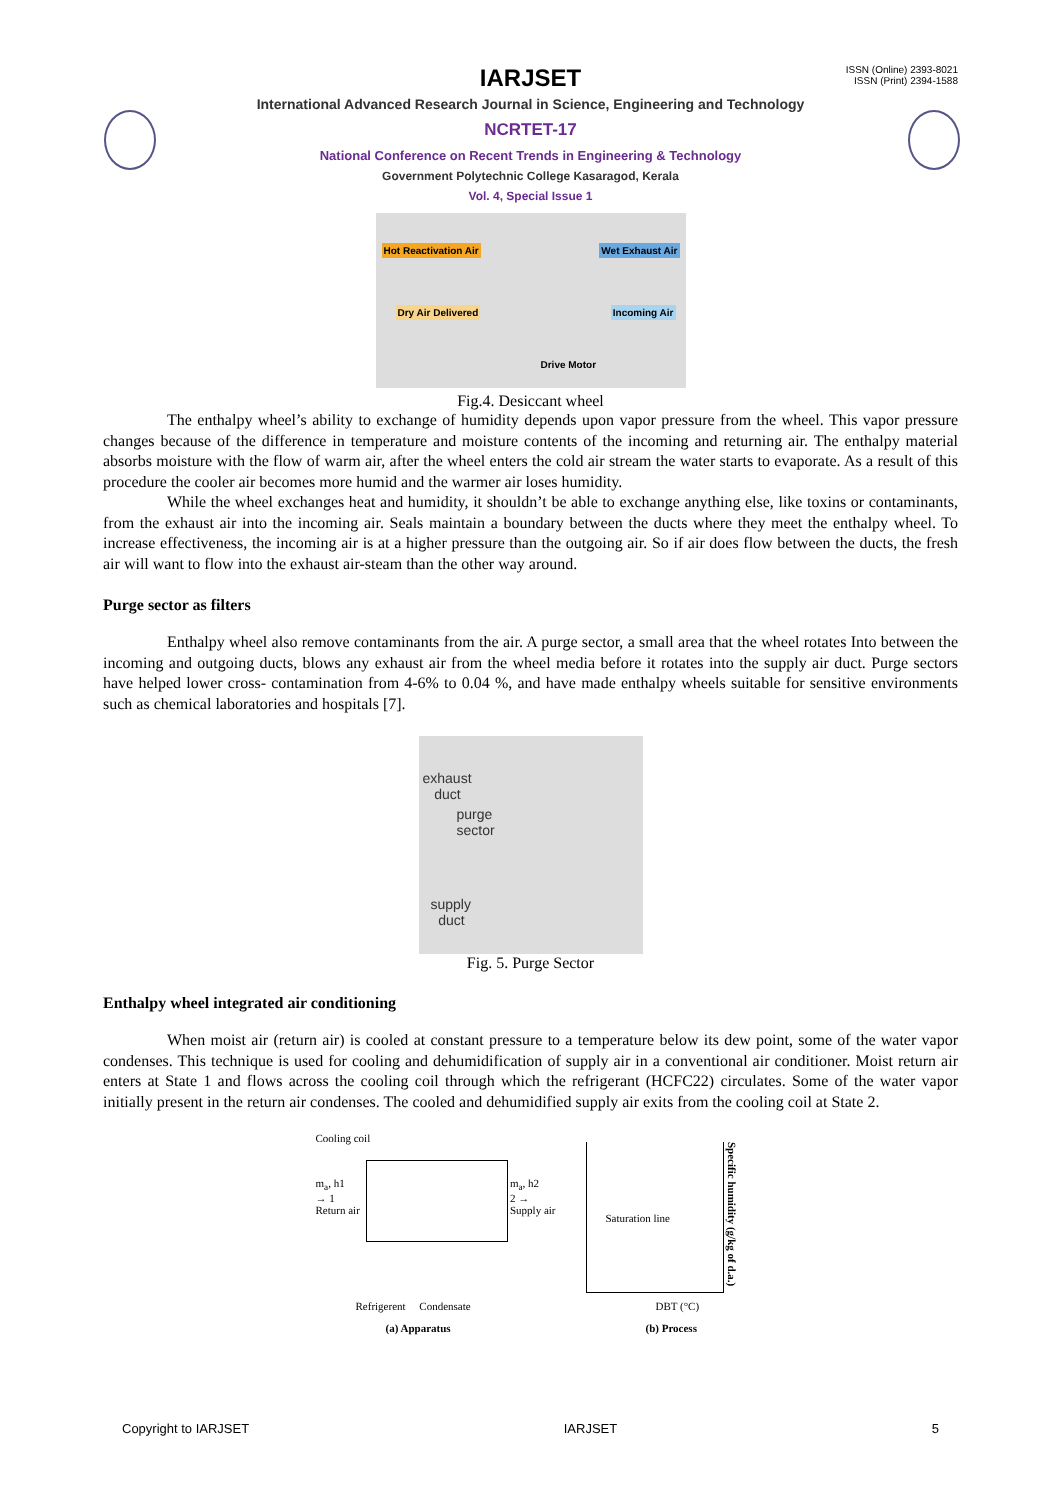ISSN (Online) 2393-8021
ISSN (Print) 2394-1588
IARJSET
International Advanced Research Journal in Science, Engineering and Technology
NCRTET-17
National Conference on Recent Trends in Engineering & Technology
Government Polytechnic College Kasaragod, Kerala
Vol. 4, Special Issue 1
Hot Reactivation Air Wet Exhaust Air Dry Air Delivered Incoming Air Drive Motor
Fig.4. Desiccant wheel
The enthalpy wheel’s ability to exchange of humidity depends upon vapor pressure from the wheel. This vapor pressure changes because of the difference in temperature and moisture contents of the incoming and returning air. The enthalpy material absorbs moisture with the flow of warm air, after the wheel enters the cold air stream the water starts to evaporate. As a result of this procedure the cooler air becomes more humid and the warmer air loses humidity.
While the wheel exchanges heat and humidity, it shouldn’t be able to exchange anything else, like toxins or contaminants, from the exhaust air into the incoming air. Seals maintain a boundary between the ducts where they meet the enthalpy wheel. To increase effectiveness, the incoming air is at a higher pressure than the outgoing air. So if air does flow between the ducts, the fresh air will want to flow into the exhaust air-steam than the other way around.
Purge sector as filters
Enthalpy wheel also remove contaminants from the air. A purge sector, a small area that the wheel rotates Into between the incoming and outgoing ducts, blows any exhaust air from the wheel media before it rotates into the supply air duct. Purge sectors have helped lower cross- contamination from 4-6% to 0.04 %, and have made enthalpy wheels suitable for sensitive environments such as chemical laboratories and hospitals [7].
exhaust
duct
purge
sector
supply
duct
Fig. 5. Purge Sector
Enthalpy wheel integrated air conditioning
When moist air (return air) is cooled at constant pressure to a temperature below its dew point, some of the water vapor condenses. This technique is used for cooling and dehumidification of supply air in a conventional air conditioner. Moist return air enters at State 1 and flows across the cooling coil through which the refrigerant (HCFC22) circulates. Some of the water vapor initially present in the return air condenses. The cooled and dehumidified supply air exits from the cooling coil at State 2.
Cooling coil
m<sub>a</sub>, h1
→ 1
Return air
m<sub>a</sub>, h2
2 →
Supply air
Refrigerent Condensate
(a) Apparatus
Saturation line
DBT (°C)
(b) Process
Specific humidity (g/kg of d.a.)
Copyright to IARJSET IARJSET 5